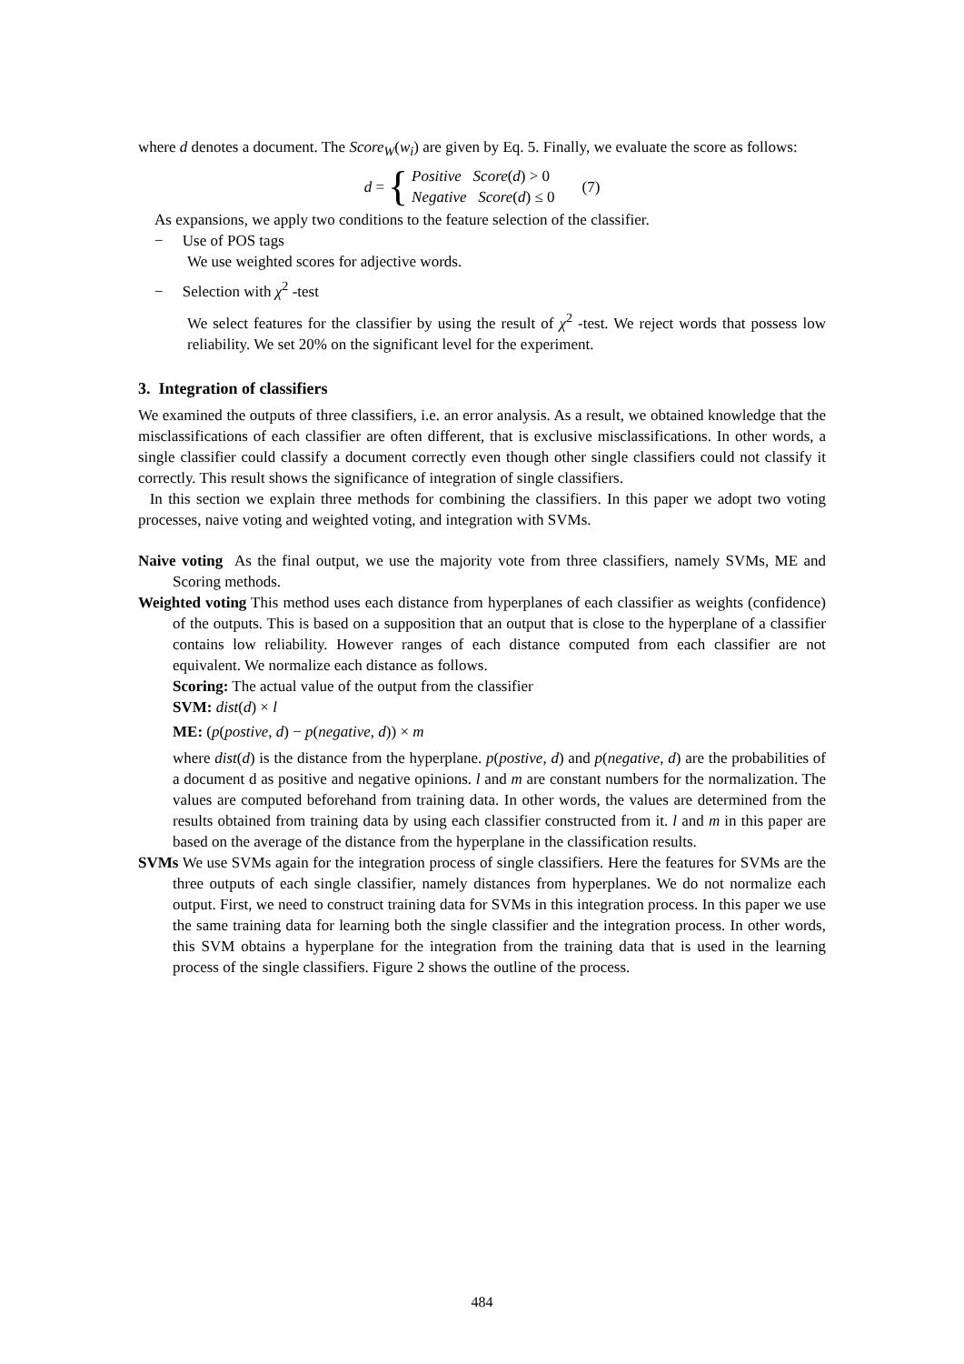where d denotes a document. The Score<sub>W</sub>(w<sub>i</sub>) are given by Eq. 5. Finally, we evaluate the score as follows:
d = {
Positive Score(d) > 0
Negative Score(d) ≤ 0
(7)
As expansions, we apply two conditions to the feature selection of the classifier.
− Use of POS tags
We use weighted scores for adjective words.
− Selection with χ<sup>2</sup> -test
We select features for the classifier by using the result of χ<sup>2</sup> -test. We reject words that possess low reliability. We set 20% on the significant level for the experiment.
3. Integration of classifiers
We examined the outputs of three classifiers, i.e. an error analysis. As a result, we obtained knowledge that the misclassifications of each classifier are often different, that is exclusive misclassifications. In other words, a single classifier could classify a document correctly even though other single classifiers could not classify it correctly. This result shows the significance of integration of single classifiers.
In this section we explain three methods for combining the classifiers. In this paper we adopt two voting processes, naive voting and weighted voting, and integration with SVMs.
Naive voting As the final output, we use the majority vote from three classifiers, namely SVMs, ME and Scoring methods.
Weighted voting This method uses each distance from hyperplanes of each classifier as weights (confidence) of the outputs. This is based on a supposition that an output that is close to the hyperplane of a classifier contains low reliability. However ranges of each distance computed from each classifier are not equivalent. We normalize each distance as follows.
Scoring: The actual value of the output from the classifier
SVM: dist(d) × l
ME: (p(postive, d) − p(negative, d)) × m
where dist(d) is the distance from the hyperplane. p(postive, d) and p(negative, d) are the probabilities of a document d as positive and negative opinions. l and m are constant numbers for the normalization. The values are computed beforehand from training data. In other words, the values are determined from the results obtained from training data by using each classifier constructed from it. l and m in this paper are based on the average of the distance from the hyperplane in the classification results.
SVMs We use SVMs again for the integration process of single classifiers. Here the features for SVMs are the three outputs of each single classifier, namely distances from hyperplanes. We do not normalize each output. First, we need to construct training data for SVMs in this integration process. In this paper we use the same training data for learning both the single classifier and the integration process. In other words, this SVM obtains a hyperplane for the integration from the training data that is used in the learning process of the single classifiers. Figure 2 shows the outline of the process.
484